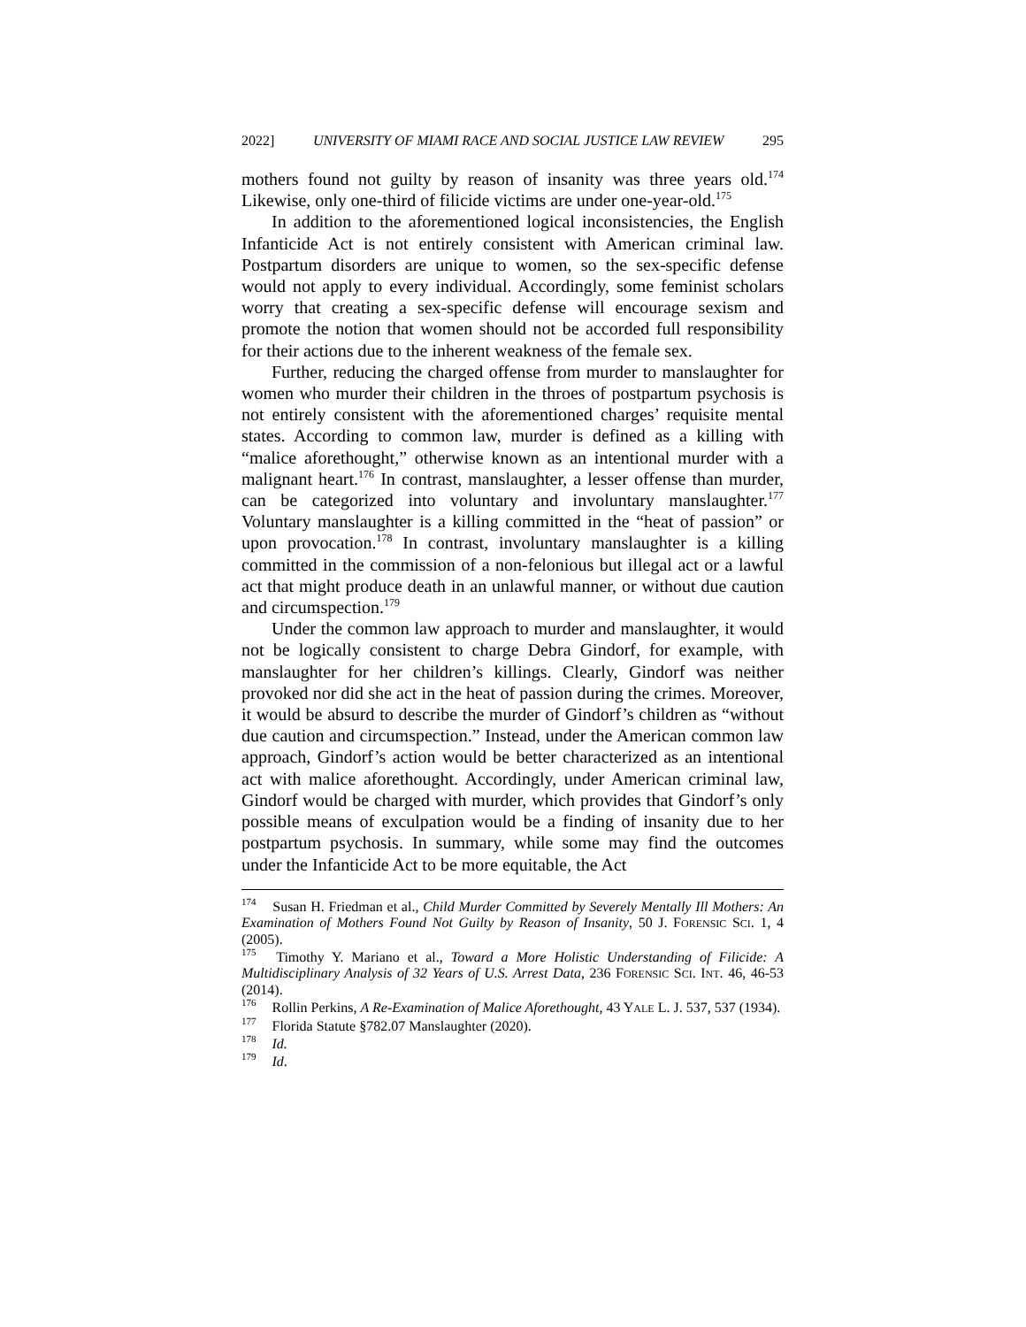2022] UNIVERSITY OF MIAMI RACE AND SOCIAL JUSTICE LAW REVIEW 295
mothers found not guilty by reason of insanity was three years old.<sup>174</sup> Likewise, only one-third of filicide victims are under one-year-old.<sup>175</sup>
In addition to the aforementioned logical inconsistencies, the English Infanticide Act is not entirely consistent with American criminal law. Postpartum disorders are unique to women, so the sex-specific defense would not apply to every individual. Accordingly, some feminist scholars worry that creating a sex-specific defense will encourage sexism and promote the notion that women should not be accorded full responsibility for their actions due to the inherent weakness of the female sex.
Further, reducing the charged offense from murder to manslaughter for women who murder their children in the throes of postpartum psychosis is not entirely consistent with the aforementioned charges’ requisite mental states. According to common law, murder is defined as a killing with “malice aforethought,” otherwise known as an intentional murder with a malignant heart.<sup>176</sup> In contrast, manslaughter, a lesser offense than murder, can be categorized into voluntary and involuntary manslaughter.<sup>177</sup> Voluntary manslaughter is a killing committed in the “heat of passion” or upon provocation.<sup>178</sup> In contrast, involuntary manslaughter is a killing committed in the commission of a non-felonious but illegal act or a lawful act that might produce death in an unlawful manner, or without due caution and circumspection.<sup>179</sup>
Under the common law approach to murder and manslaughter, it would not be logically consistent to charge Debra Gindorf, for example, with manslaughter for her children’s killings. Clearly, Gindorf was neither provoked nor did she act in the heat of passion during the crimes. Moreover, it would be absurd to describe the murder of Gindorf’s children as “without due caution and circumspection.” Instead, under the American common law approach, Gindorf’s action would be better characterized as an intentional act with malice aforethought. Accordingly, under American criminal law, Gindorf would be charged with murder, which provides that Gindorf’s only possible means of exculpation would be a finding of insanity due to her postpartum psychosis. In summary, while some may find the outcomes under the Infanticide Act to be more equitable, the Act
<sup>174</sup> Susan H. Friedman et al., Child Murder Committed by Severely Mentally Ill Mothers: An Examination of Mothers Found Not Guilty by Reason of Insanity, 50 J. FORENSIC SCI. 1, 4 (2005).
<sup>175</sup> Timothy Y. Mariano et al., Toward a More Holistic Understanding of Filicide: A Multidisciplinary Analysis of 32 Years of U.S. Arrest Data, 236 FORENSIC SCI. INT. 46, 46-53 (2014).
<sup>176</sup> Rollin Perkins, A Re-Examination of Malice Aforethought, 43 YALE L. J. 537, 537 (1934).
<sup>177</sup> Florida Statute §782.07 Manslaughter (2020).
<sup>178</sup> Id.
<sup>179</sup> Id.